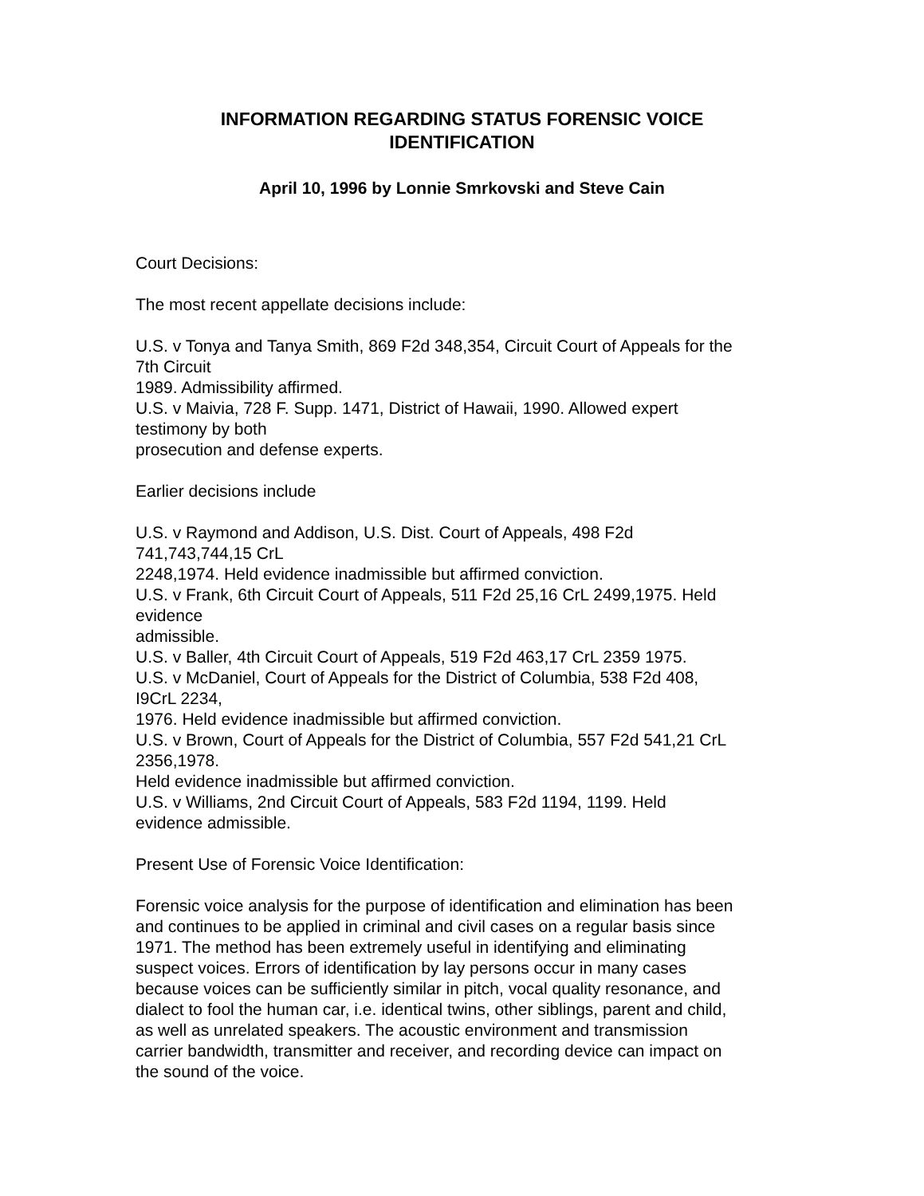INFORMATION REGARDING STATUS FORENSIC VOICE
IDENTIFICATION
April 10, 1996 by Lonnie Smrkovski and Steve Cain
Court Decisions:
The most recent appellate decisions include:
U.S. v Tonya and Tanya Smith, 869 F2d 348,354, Circuit Court of Appeals for the
7th Circuit
1989. Admissibility affirmed.
U.S. v Maivia, 728 F. Supp. 1471, District of Hawaii, 1990. Allowed expert
testimony by both
prosecution and defense experts.
Earlier decisions include
U.S. v Raymond and Addison, U.S. Dist. Court of Appeals, 498 F2d
741,743,744,15 CrL
2248,1974. Held evidence inadmissible but affirmed conviction.
U.S. v Frank, 6th Circuit Court of Appeals, 511 F2d 25,16 CrL 2499,1975. Held
evidence
admissible.
U.S. v Baller, 4th Circuit Court of Appeals, 519 F2d 463,17 CrL 2359 1975.
U.S. v McDaniel, Court of Appeals for the District of Columbia, 538 F2d 408,
I9CrL 2234,
1976. Held evidence inadmissible but affirmed conviction.
U.S. v Brown, Court of Appeals for the District of Columbia, 557 F2d 541,21 CrL
2356,1978.
Held evidence inadmissible but affirmed conviction.
U.S. v Williams, 2nd Circuit Court of Appeals, 583 F2d 1194, 1199. Held
evidence admissible.
Present Use of Forensic Voice Identification:
Forensic voice analysis for the purpose of identification and elimination has been
and continues to be applied in criminal and civil cases on a regular basis since
1971. The method has been extremely useful in identifying and eliminating
suspect voices. Errors of identification by lay persons occur in many cases
because voices can be sufficiently similar in pitch, vocal quality resonance, and
dialect to fool the human car, i.e. identical twins, other siblings, parent and child,
as well as unrelated speakers. The acoustic environment and transmission
carrier bandwidth, transmitter and receiver, and recording device can impact on
the sound of the voice.